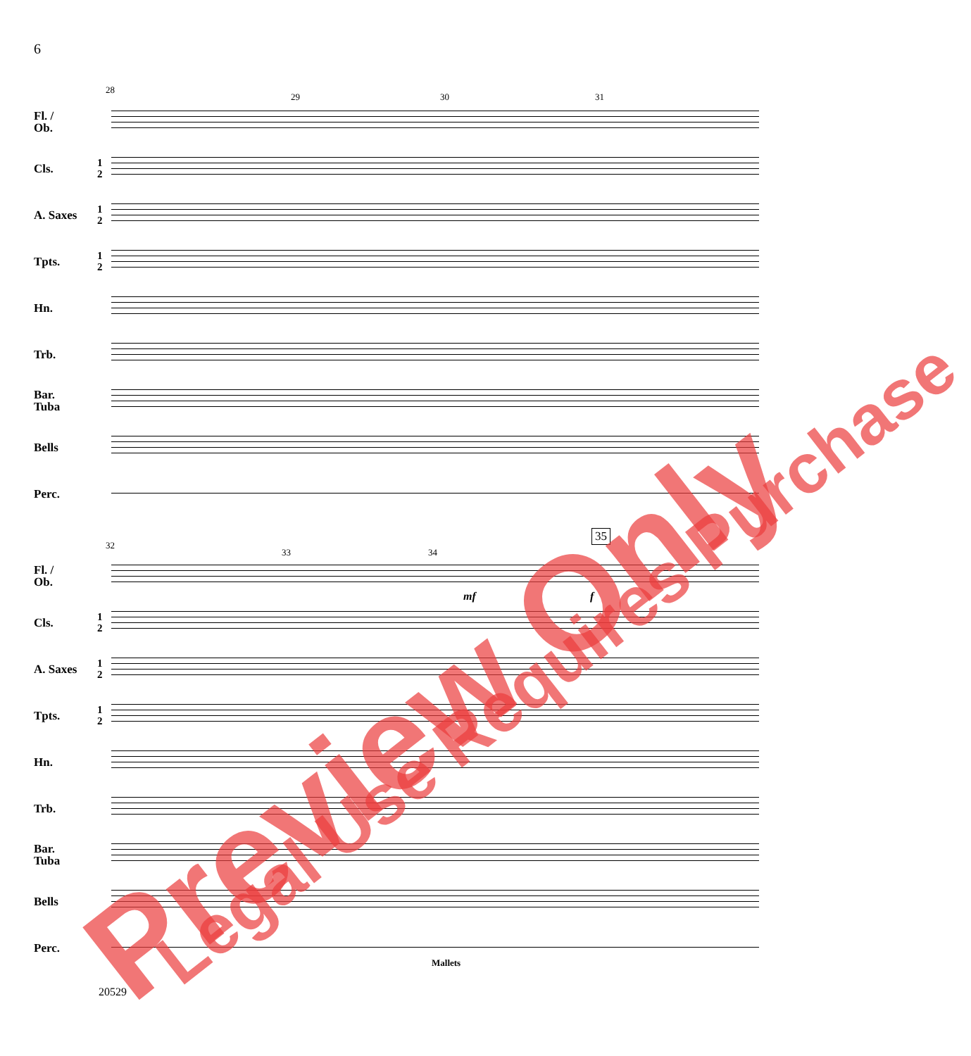6
28
29 30 31
Fl. /
Ob.
Cls.
1
2
A. Saxes
1
2
Tpts.
1
2
Hn.
Trb.
Bar.
Tuba
Bells
Perc.
32
33 34
35
Fl. /
Ob.
mf f
Cls.
1
2
A. Saxes
1
2
Tpts.
1
2
Hn.
Trb.
Bar.
Tuba
Bells
Perc.
Mallets
20529
Preview Only Legal Use Requires Purchase